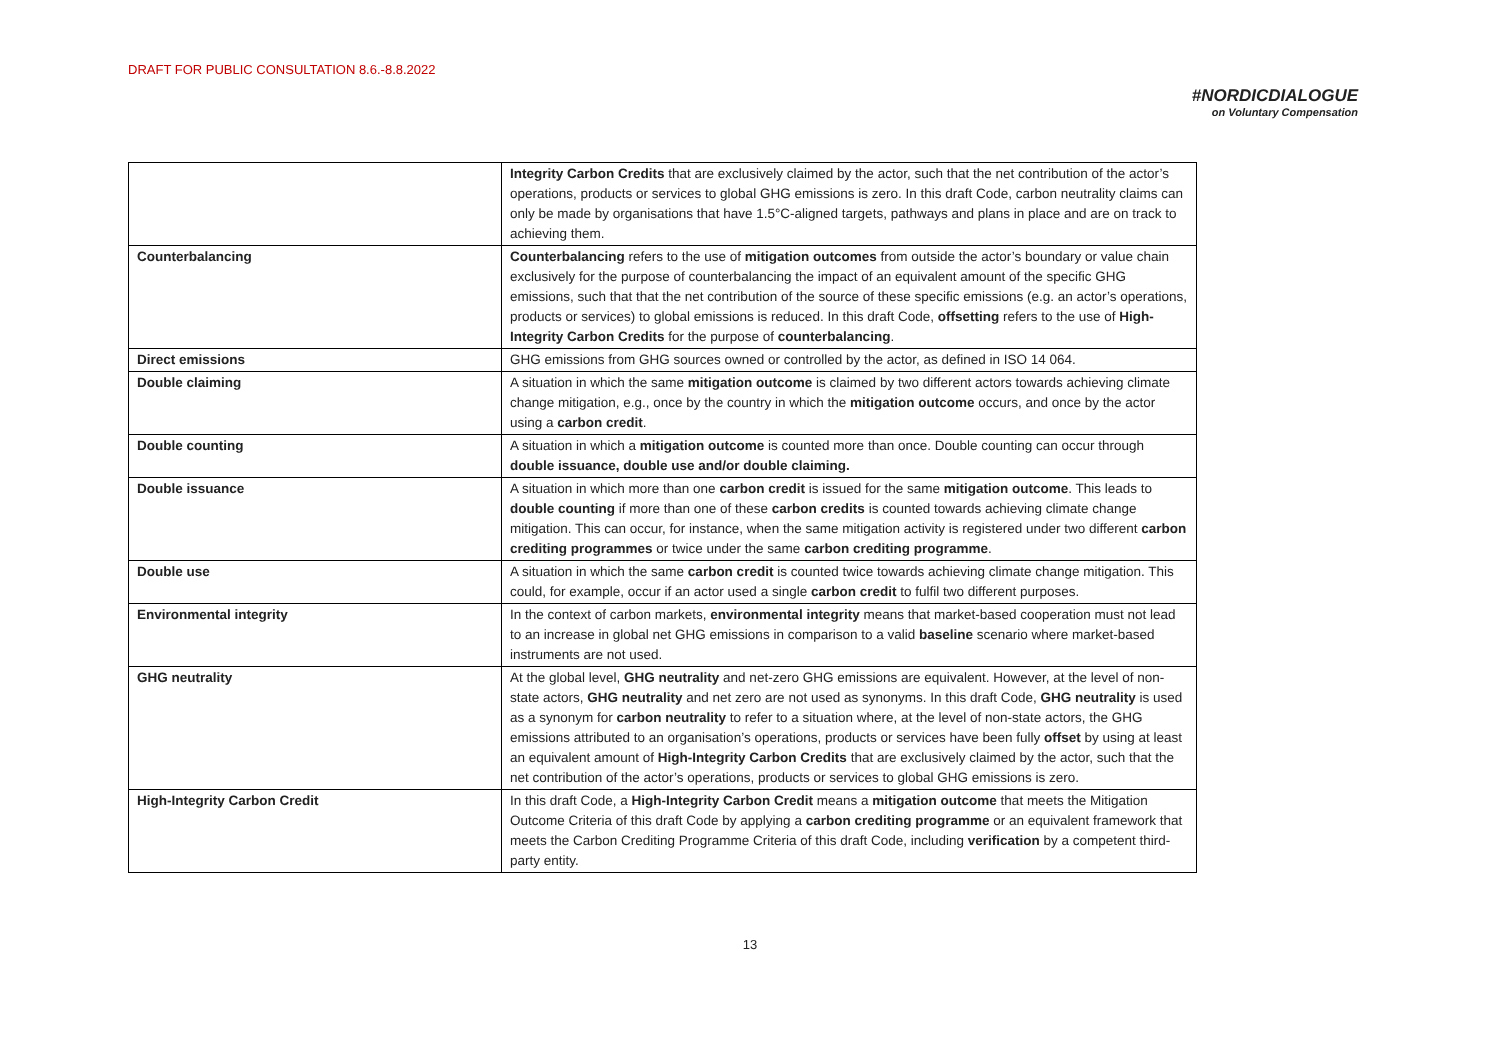DRAFT FOR PUBLIC CONSULTATION 8.6.-8.8.2022
#NORDICDIALOGUE
on Voluntary Compensation
| | Integrity Carbon Credits that are exclusively claimed by the actor, such that the net contribution of the actor’s operations, products or services to global GHG emissions is zero. In this draft Code, carbon neutrality claims can only be made by organisations that have 1.5°C-aligned targets, pathways and plans in place and are on track to achieving them. |
| Counterbalancing | Counterbalancing refers to the use of mitigation outcomes from outside the actor’s boundary or value chain exclusively for the purpose of counterbalancing the impact of an equivalent amount of the specific GHG emissions, such that that the net contribution of the source of these specific emissions (e.g. an actor’s operations, products or services) to global emissions is reduced. In this draft Code, offsetting refers to the use of High-Integrity Carbon Credits for the purpose of counterbalancing . |
| Direct emissions | GHG emissions from GHG sources owned or controlled by the actor, as defined in ISO 14 064. |
| Double claiming | A situation in which the same mitigation outcome is claimed by two different actors towards achieving climate change mitigation, e.g., once by the country in which the mitigation outcome occurs, and once by the actor using a carbon credit . |
| Double counting | A situation in which a mitigation outcome is counted more than once. Double counting can occur through double issuance, double use and/or double claiming. |
| Double issuance | A situation in which more than one carbon credit is issued for the same mitigation outcome . This leads to double counting if more than one of these carbon credits is counted towards achieving climate change mitigation. This can occur, for instance, when the same mitigation activity is registered under two different carbon crediting programmes or twice under the same carbon crediting programme . |
| Double use | A situation in which the same carbon credit is counted twice towards achieving climate change mitigation. This could, for example, occur if an actor used a single carbon credit to fulfil two different purposes. |
| Environmental integrity | In the context of carbon markets, environmental integrity means that market-based cooperation must not lead to an increase in global net GHG emissions in comparison to a valid baseline scenario where market-based instruments are not used. |
| GHG neutrality | At the global level, GHG neutrality and net-zero GHG emissions are equivalent. However, at the level of non-state actors, GHG neutrality and net zero are not used as synonyms. In this draft Code, GHG neutrality is used as a synonym for carbon neutrality to refer to a situation where, at the level of non-state actors, the GHG emissions attributed to an organisation’s operations, products or services have been fully offset by using at least an equivalent amount of High-Integrity Carbon Credits that are exclusively claimed by the actor, such that the net contribution of the actor’s operations, products or services to global GHG emissions is zero. |
| High-Integrity Carbon Credit | In this draft Code, a High-Integrity Carbon Credit means a mitigation outcome that meets the Mitigation Outcome Criteria of this draft Code by applying a carbon crediting programme or an equivalent framework that meets the Carbon Crediting Programme Criteria of this draft Code, including verification by a competent third-party entity. |
13